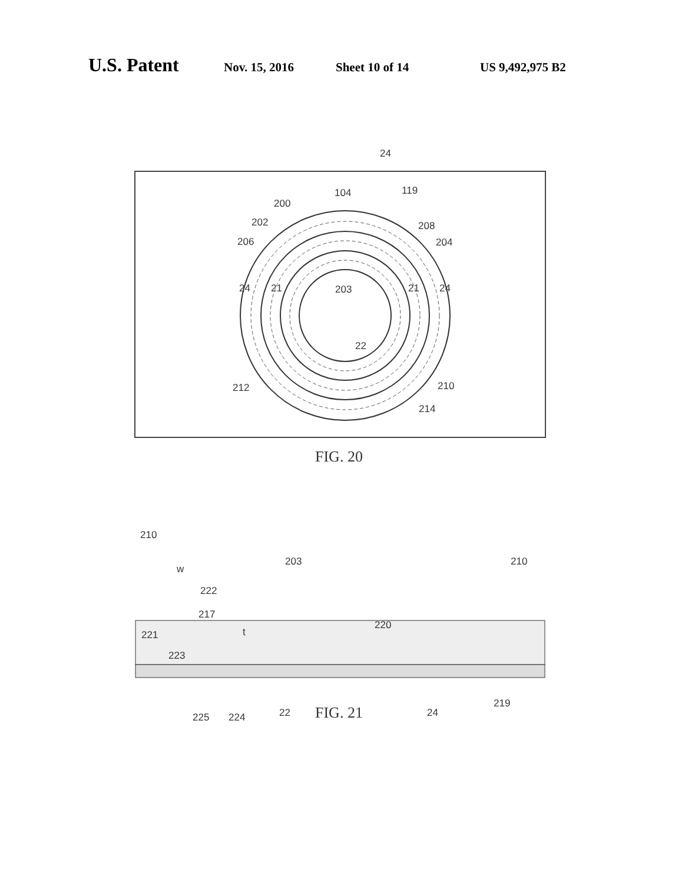U.S. Patent Nov. 15, 2016 Sheet 10 of 14 US 9,492,975 B2
24
104
119
200
202
208
206
204
24
21
203
21
24
22
212
210
214
FIG. 20
210
w
203
210
222
217
220
t
221
223
219
225
224
22
FIG. 21
24